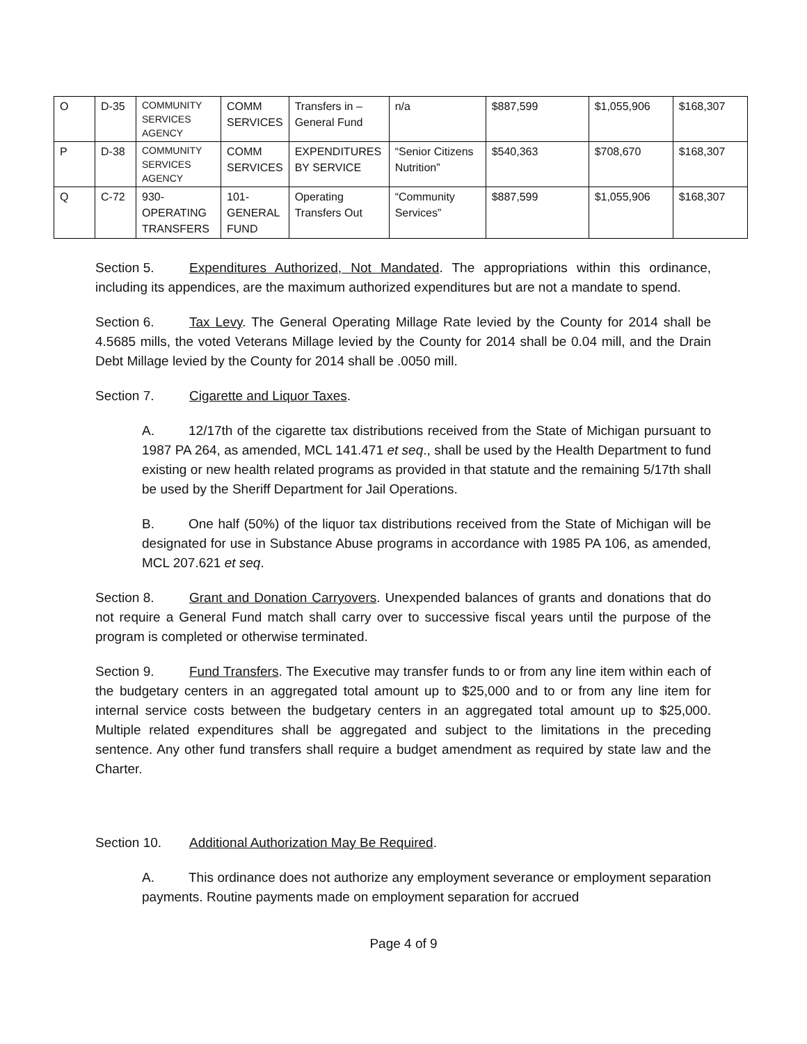| O | D-35 | COMMUNITY SERVICES AGENCY | COMM SERVICES | Transfers in – General Fund | n/a | $887,599 | $1,055,906 | $168,307 |
| P | D-38 | COMMUNITY SERVICES AGENCY | COMM SERVICES | EXPENDITURES BY SERVICE | “Senior Citizens Nutrition” | $540,363 | $708,670 | $168,307 |
| Q | C-72 | 930-OPERATING TRANSFERS | 101-GENERAL FUND | Operating Transfers Out | “Community Services” | $887,599 | $1,055,906 | $168,307 |
Section 5. Expenditures Authorized, Not Mandated. The appropriations within this ordinance, including its appendices, are the maximum authorized expenditures but are not a mandate to spend.
Section 6. Tax Levy. The General Operating Millage Rate levied by the County for 2014 shall be 4.5685 mills, the voted Veterans Millage levied by the County for 2014 shall be 0.04 mill, and the Drain Debt Millage levied by the County for 2014 shall be .0050 mill.
Section 7. Cigarette and Liquor Taxes.
A. 12/17th of the cigarette tax distributions received from the State of Michigan pursuant to 1987 PA 264, as amended, MCL 141.471 et seq., shall be used by the Health Department to fund existing or new health related programs as provided in that statute and the remaining 5/17th shall be used by the Sheriff Department for Jail Operations.
B. One half (50%) of the liquor tax distributions received from the State of Michigan will be designated for use in Substance Abuse programs in accordance with 1985 PA 106, as amended, MCL 207.621 et seq.
Section 8. Grant and Donation Carryovers. Unexpended balances of grants and donations that do not require a General Fund match shall carry over to successive fiscal years until the purpose of the program is completed or otherwise terminated.
Section 9. Fund Transfers. The Executive may transfer funds to or from any line item within each of the budgetary centers in an aggregated total amount up to $25,000 and to or from any line item for internal service costs between the budgetary centers in an aggregated total amount up to $25,000. Multiple related expenditures shall be aggregated and subject to the limitations in the preceding sentence. Any other fund transfers shall require a budget amendment as required by state law and the Charter.
Section 10. Additional Authorization May Be Required.
A. This ordinance does not authorize any employment severance or employment separation payments. Routine payments made on employment separation for accrued
Page 4 of 9